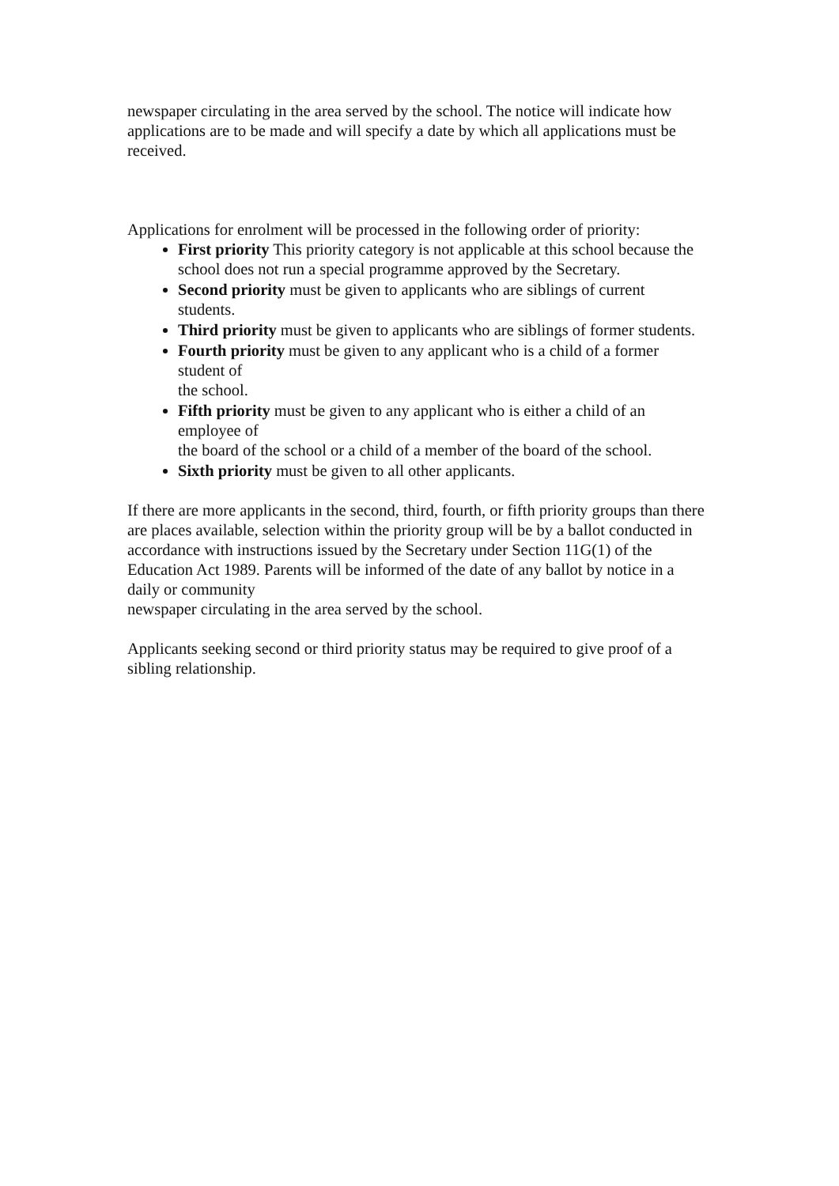newspaper circulating in the area served by the school. The notice will indicate how applications are to be made and will specify a date by which all applications must be received.
Applications for enrolment will be processed in the following order of priority:
First priority This priority category is not applicable at this school because the school does not run a special programme approved by the Secretary.
Second priority must be given to applicants who are siblings of current students.
Third priority must be given to applicants who are siblings of former students.
Fourth priority must be given to any applicant who is a child of a former student of
the school.
Fifth priority must be given to any applicant who is either a child of an employee of
the board of the school or a child of a member of the board of the school.
Sixth priority must be given to all other applicants.
If there are more applicants in the second, third, fourth, or fifth priority groups than there are places available, selection within the priority group will be by a ballot conducted in accordance with instructions issued by the Secretary under Section 11G(1) of the Education Act 1989. Parents will be informed of the date of any ballot by notice in a daily or community
newspaper circulating in the area served by the school.
Applicants seeking second or third priority status may be required to give proof of a sibling relationship.